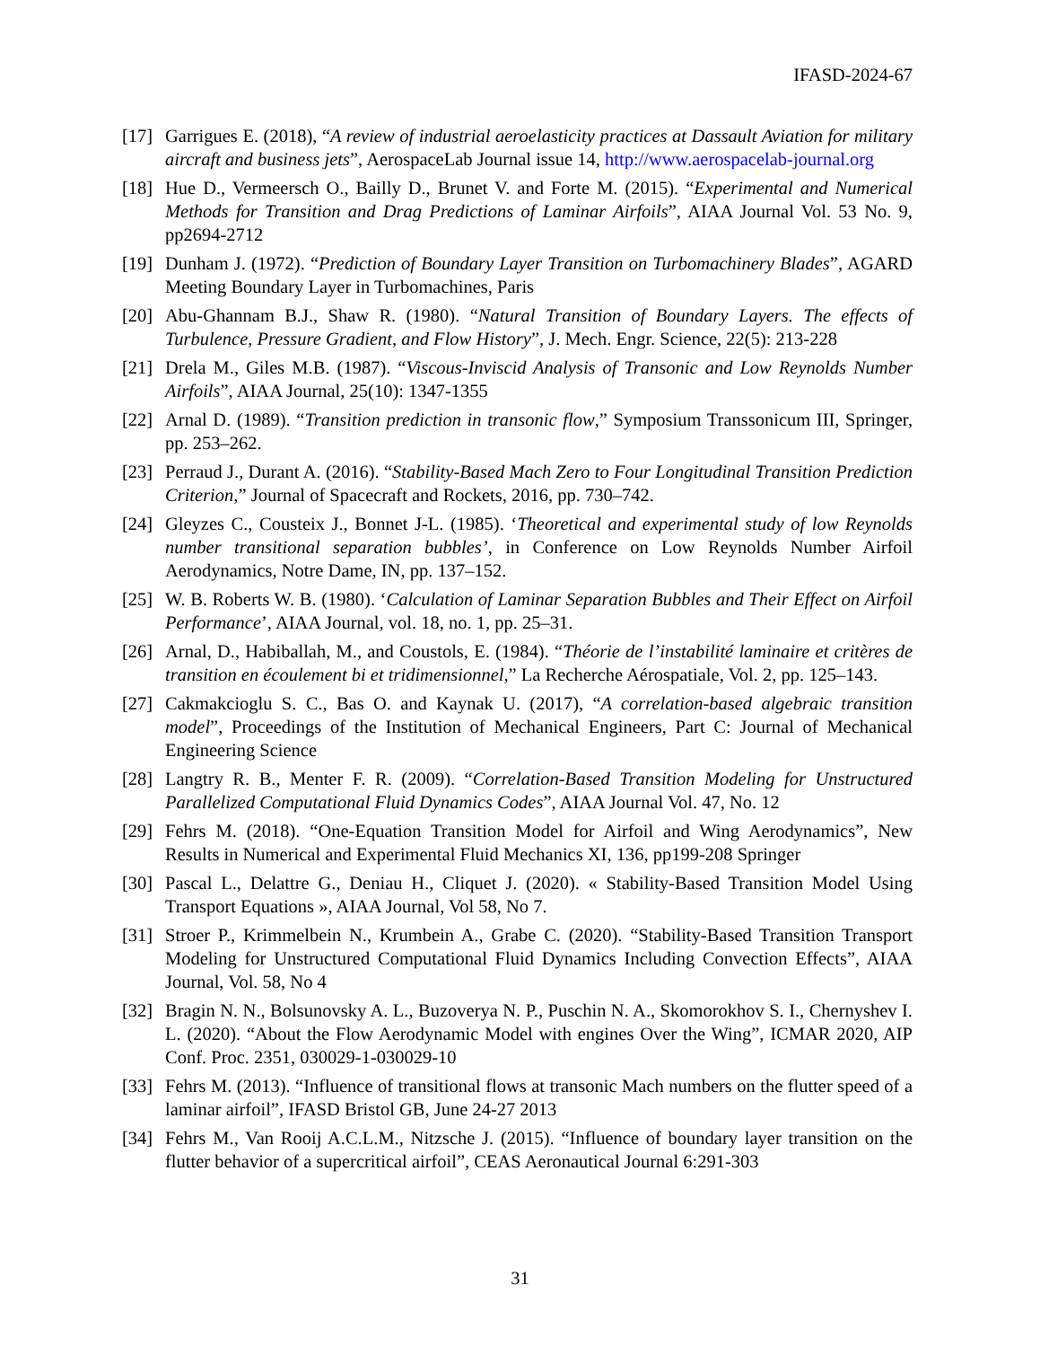IFASD-2024-67
[17] Garrigues E. (2018), “A review of industrial aeroelasticity practices at Dassault Aviation for military aircraft and business jets”, AerospaceLab Journal issue 14, http://www.aerospacelab-journal.org
[18] Hue D., Vermeersch O., Bailly D., Brunet V. and Forte M. (2015). “Experimental and Numerical Methods for Transition and Drag Predictions of Laminar Airfoils”, AIAA Journal Vol. 53 No. 9, pp2694-2712
[19] Dunham J. (1972). “Prediction of Boundary Layer Transition on Turbomachinery Blades”, AGARD Meeting Boundary Layer in Turbomachines, Paris
[20] Abu-Ghannam B.J., Shaw R. (1980). “Natural Transition of Boundary Layers. The effects of Turbulence, Pressure Gradient, and Flow History”, J. Mech. Engr. Science, 22(5): 213-228
[21] Drela M., Giles M.B. (1987). “Viscous-Inviscid Analysis of Transonic and Low Reynolds Number Airfoils”, AIAA Journal, 25(10): 1347-1355
[22] Arnal D. (1989). “Transition prediction in transonic flow,” Symposium Transsonicum III, Springer, pp. 253–262.
[23] Perraud J., Durant A. (2016). “Stability-Based Mach Zero to Four Longitudinal Transition Prediction Criterion,” Journal of Spacecraft and Rockets, 2016, pp. 730–742.
[24] Gleyzes C., Cousteix J., Bonnet J-L. (1985). ‘Theoretical and experimental study of low Reynolds number transitional separation bubbles’, in Conference on Low Reynolds Number Airfoil Aerodynamics, Notre Dame, IN, pp. 137–152.
[25] W. B. Roberts W. B. (1980). ‘Calculation of Laminar Separation Bubbles and Their Effect on Airfoil Performance’, AIAA Journal, vol. 18, no. 1, pp. 25–31.
[26] Arnal, D., Habiballah, M., and Coustols, E. (1984). “Théorie de l’instabilité laminaire et critères de transition en écoulement bi et tridimensionnel,” La Recherche Aérospatiale, Vol. 2, pp. 125–143.
[27] Cakmakcioglu S. C., Bas O. and Kaynak U. (2017), “A correlation-based algebraic transition model”, Proceedings of the Institution of Mechanical Engineers, Part C: Journal of Mechanical Engineering Science
[28] Langtry R. B., Menter F. R. (2009). “Correlation-Based Transition Modeling for Unstructured Parallelized Computational Fluid Dynamics Codes”, AIAA Journal Vol. 47, No. 12
[29] Fehrs M. (2018). “One-Equation Transition Model for Airfoil and Wing Aerodynamics”, New Results in Numerical and Experimental Fluid Mechanics XI, 136, pp199-208 Springer
[30] Pascal L., Delattre G., Deniau H., Cliquet J. (2020). « Stability-Based Transition Model Using Transport Equations », AIAA Journal, Vol 58, No 7.
[31] Stroer P., Krimmelbein N., Krumbein A., Grabe C. (2020). “Stability-Based Transition Transport Modeling for Unstructured Computational Fluid Dynamics Including Convection Effects”, AIAA Journal, Vol. 58, No 4
[32] Bragin N. N., Bolsunovsky A. L., Buzoverya N. P., Puschin N. A., Skomorokhov S. I., Chernyshev I. L. (2020). “About the Flow Aerodynamic Model with engines Over the Wing”, ICMAR 2020, AIP Conf. Proc. 2351, 030029-1-030029-10
[33] Fehrs M. (2013). “Influence of transitional flows at transonic Mach numbers on the flutter speed of a laminar airfoil”, IFASD Bristol GB, June 24-27 2013
[34] Fehrs M., Van Rooij A.C.L.M., Nitzsche J. (2015). “Influence of boundary layer transition on the flutter behavior of a supercritical airfoil”, CEAS Aeronautical Journal 6:291-303
31